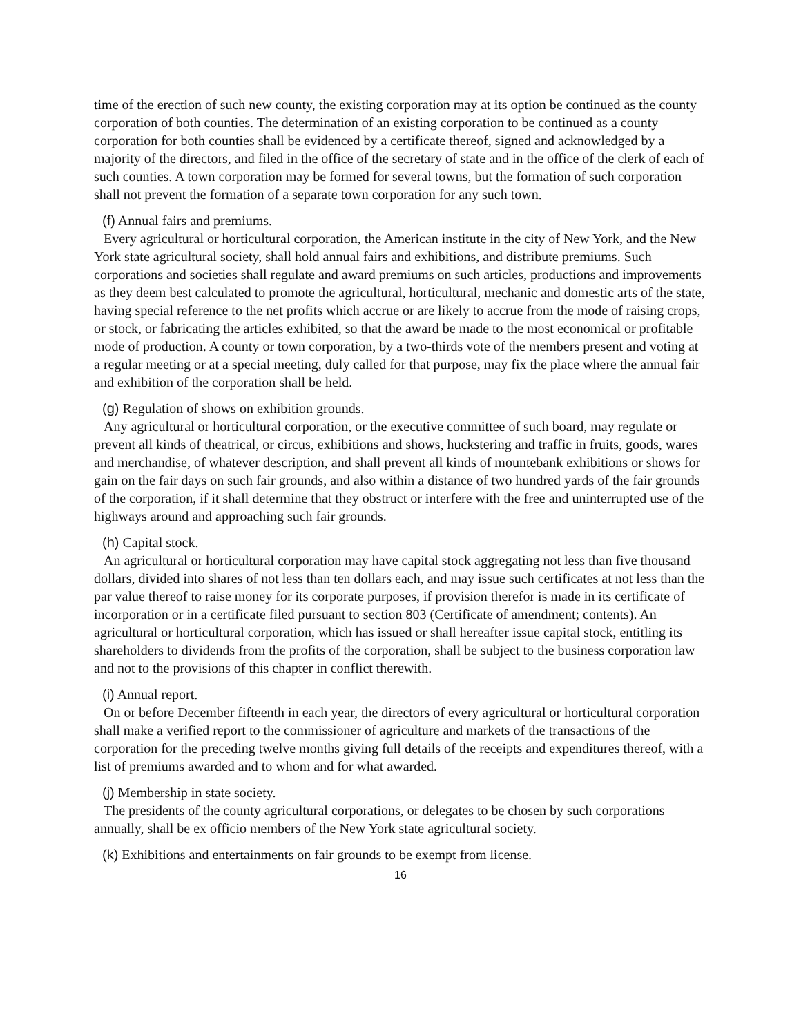time of the erection of such new county, the existing corporation may at its option be continued as the county corporation of both counties. The determination of an existing corporation to be continued as a county corporation for both counties shall be evidenced by a certificate thereof, signed and acknowledged by a majority of the directors, and filed in the office of the secretary of state and in the office of the clerk of each of such counties. A town corporation may be formed for several towns, but the formation of such corporation shall not prevent the formation of a separate town corporation for any such town.
(f) Annual fairs and premiums.
Every agricultural or horticultural corporation, the American institute in the city of New York, and the New York state agricultural society, shall hold annual fairs and exhibitions, and distribute premiums. Such corporations and societies shall regulate and award premiums on such articles, productions and improvements as they deem best calculated to promote the agricultural, horticultural, mechanic and domestic arts of the state, having special reference to the net profits which accrue or are likely to accrue from the mode of raising crops, or stock, or fabricating the articles exhibited, so that the award be made to the most economical or profitable mode of production. A county or town corporation, by a two-thirds vote of the members present and voting at a regular meeting or at a special meeting, duly called for that purpose, may fix the place where the annual fair and exhibition of the corporation shall be held.
(g) Regulation of shows on exhibition grounds.
Any agricultural or horticultural corporation, or the executive committee of such board, may regulate or prevent all kinds of theatrical, or circus, exhibitions and shows, huckstering and traffic in fruits, goods, wares and merchandise, of whatever description, and shall prevent all kinds of mountebank exhibitions or shows for gain on the fair days on such fair grounds, and also within a distance of two hundred yards of the fair grounds of the corporation, if it shall determine that they obstruct or interfere with the free and uninterrupted use of the highways around and approaching such fair grounds.
(h) Capital stock.
An agricultural or horticultural corporation may have capital stock aggregating not less than five thousand dollars, divided into shares of not less than ten dollars each, and may issue such certificates at not less than the par value thereof to raise money for its corporate purposes, if provision therefor is made in its certificate of incorporation or in a certificate filed pursuant to section 803 (Certificate of amendment; contents). An agricultural or horticultural corporation, which has issued or shall hereafter issue capital stock, entitling its shareholders to dividends from the profits of the corporation, shall be subject to the business corporation law and not to the provisions of this chapter in conflict therewith.
(i) Annual report.
On or before December fifteenth in each year, the directors of every agricultural or horticultural corporation shall make a verified report to the commissioner of agriculture and markets of the transactions of the corporation for the preceding twelve months giving full details of the receipts and expenditures thereof, with a list of premiums awarded and to whom and for what awarded.
(j) Membership in state society.
The presidents of the county agricultural corporations, or delegates to be chosen by such corporations annually, shall be ex officio members of the New York state agricultural society.
(k) Exhibitions and entertainments on fair grounds to be exempt from license.
16